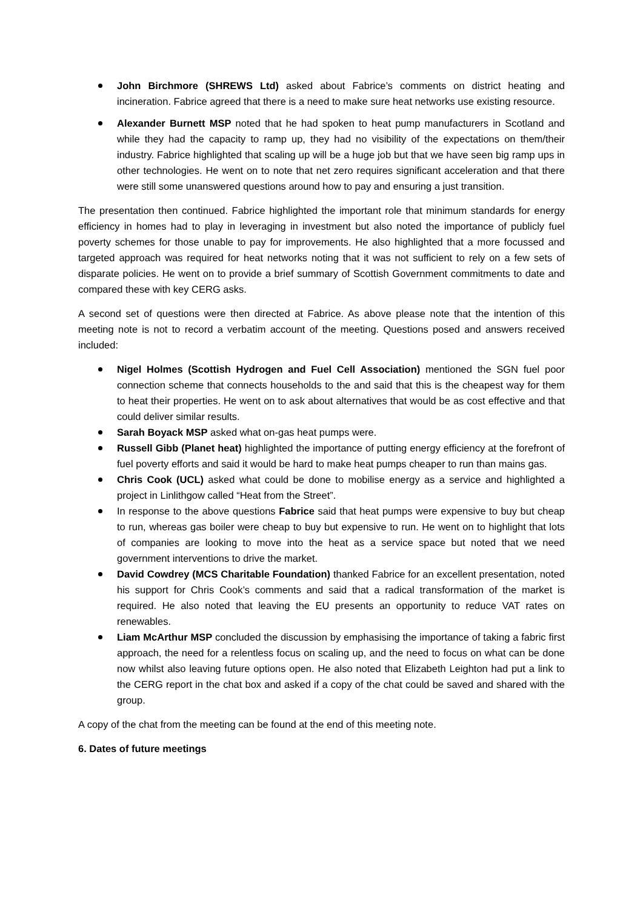John Birchmore (SHREWS Ltd) asked about Fabrice’s comments on district heating and incineration. Fabrice agreed that there is a need to make sure heat networks use existing resource.
Alexander Burnett MSP noted that he had spoken to heat pump manufacturers in Scotland and while they had the capacity to ramp up, they had no visibility of the expectations on them/their industry. Fabrice highlighted that scaling up will be a huge job but that we have seen big ramp ups in other technologies. He went on to note that net zero requires significant acceleration and that there were still some unanswered questions around how to pay and ensuring a just transition.
The presentation then continued. Fabrice highlighted the important role that minimum standards for energy efficiency in homes had to play in leveraging in investment but also noted the importance of publicly fuel poverty schemes for those unable to pay for improvements. He also highlighted that a more focussed and targeted approach was required for heat networks noting that it was not sufficient to rely on a few sets of disparate policies. He went on to provide a brief summary of Scottish Government commitments to date and compared these with key CERG asks.
A second set of questions were then directed at Fabrice. As above please note that the intention of this meeting note is not to record a verbatim account of the meeting. Questions posed and answers received included:
Nigel Holmes (Scottish Hydrogen and Fuel Cell Association) mentioned the SGN fuel poor connection scheme that connects households to the and said that this is the cheapest way for them to heat their properties. He went on to ask about alternatives that would be as cost effective and that could deliver similar results.
Sarah Boyack MSP asked what on-gas heat pumps were.
Russell Gibb (Planet heat) highlighted the importance of putting energy efficiency at the forefront of fuel poverty efforts and said it would be hard to make heat pumps cheaper to run than mains gas.
Chris Cook (UCL) asked what could be done to mobilise energy as a service and highlighted a project in Linlithgow called “Heat from the Street”.
In response to the above questions Fabrice said that heat pumps were expensive to buy but cheap to run, whereas gas boiler were cheap to buy but expensive to run. He went on to highlight that lots of companies are looking to move into the heat as a service space but noted that we need government interventions to drive the market.
David Cowdrey (MCS Charitable Foundation) thanked Fabrice for an excellent presentation, noted his support for Chris Cook’s comments and said that a radical transformation of the market is required. He also noted that leaving the EU presents an opportunity to reduce VAT rates on renewables.
Liam McArthur MSP concluded the discussion by emphasising the importance of taking a fabric first approach, the need for a relentless focus on scaling up, and the need to focus on what can be done now whilst also leaving future options open. He also noted that Elizabeth Leighton had put a link to the CERG report in the chat box and asked if a copy of the chat could be saved and shared with the group.
A copy of the chat from the meeting can be found at the end of this meeting note.
6. Dates of future meetings